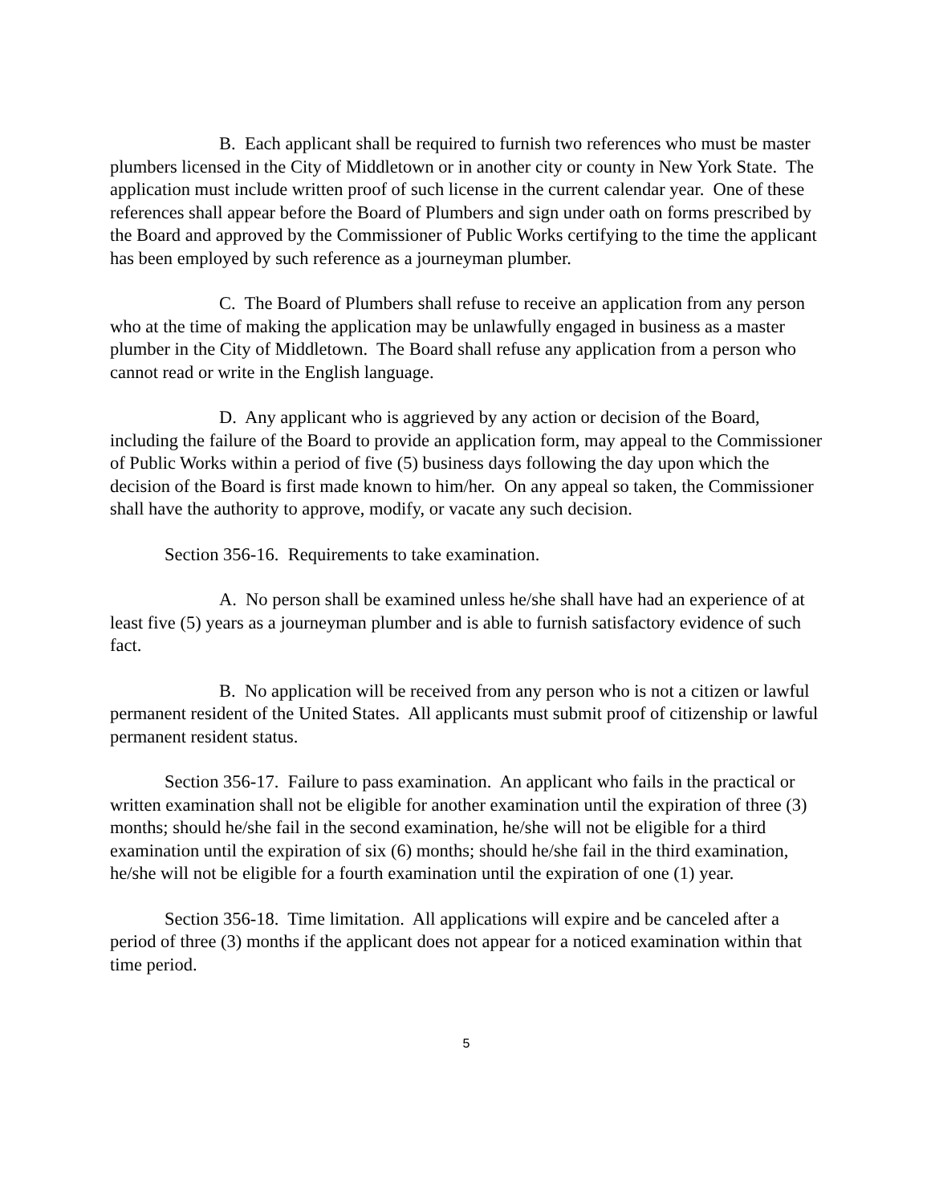B. Each applicant shall be required to furnish two references who must be master plumbers licensed in the City of Middletown or in another city or county in New York State. The application must include written proof of such license in the current calendar year. One of these references shall appear before the Board of Plumbers and sign under oath on forms prescribed by the Board and approved by the Commissioner of Public Works certifying to the time the applicant has been employed by such reference as a journeyman plumber.
C. The Board of Plumbers shall refuse to receive an application from any person who at the time of making the application may be unlawfully engaged in business as a master plumber in the City of Middletown. The Board shall refuse any application from a person who cannot read or write in the English language.
D. Any applicant who is aggrieved by any action or decision of the Board, including the failure of the Board to provide an application form, may appeal to the Commissioner of Public Works within a period of five (5) business days following the day upon which the decision of the Board is first made known to him/her. On any appeal so taken, the Commissioner shall have the authority to approve, modify, or vacate any such decision.
Section 356-16. Requirements to take examination.
A. No person shall be examined unless he/she shall have had an experience of at least five (5) years as a journeyman plumber and is able to furnish satisfactory evidence of such fact.
B. No application will be received from any person who is not a citizen or lawful permanent resident of the United States. All applicants must submit proof of citizenship or lawful permanent resident status.
Section 356-17. Failure to pass examination. An applicant who fails in the practical or written examination shall not be eligible for another examination until the expiration of three (3) months; should he/she fail in the second examination, he/she will not be eligible for a third examination until the expiration of six (6) months; should he/she fail in the third examination, he/she will not be eligible for a fourth examination until the expiration of one (1) year.
Section 356-18. Time limitation. All applications will expire and be canceled after a period of three (3) months if the applicant does not appear for a noticed examination within that time period.
5